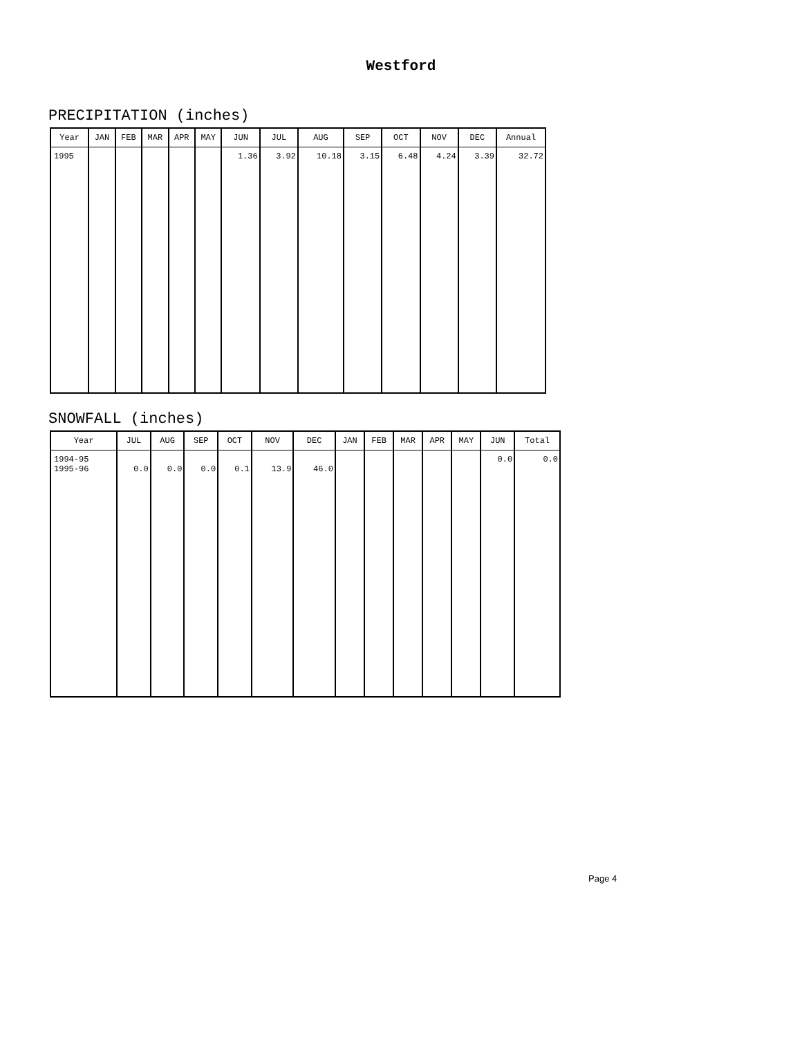Westford
PRECIPITATION (inches)
| Year | JAN | FEB | MAR | APR | MAY | JUN | JUL | AUG | SEP | OCT | NOV | DEC | Annual |
| --- | --- | --- | --- | --- | --- | --- | --- | --- | --- | --- | --- | --- | --- |
| 1995 | | | | | | 1.36 | 3.92 | 10.18 | 3.15 | 6.48 | 4.24 | 3.39 | 32.72 |
SNOWFALL (inches)
| Year | JUL | AUG | SEP | OCT | NOV | DEC | JAN | FEB | MAR | APR | MAY | JUN | Total |
| --- | --- | --- | --- | --- | --- | --- | --- | --- | --- | --- | --- | --- | --- |
| 1994-95 1995-96 | 0.0 | 0.0 | 0.0 | 0.1 | 13.9 | 46.0 | | | | | | 0.0 | 0.0 |
Page 4